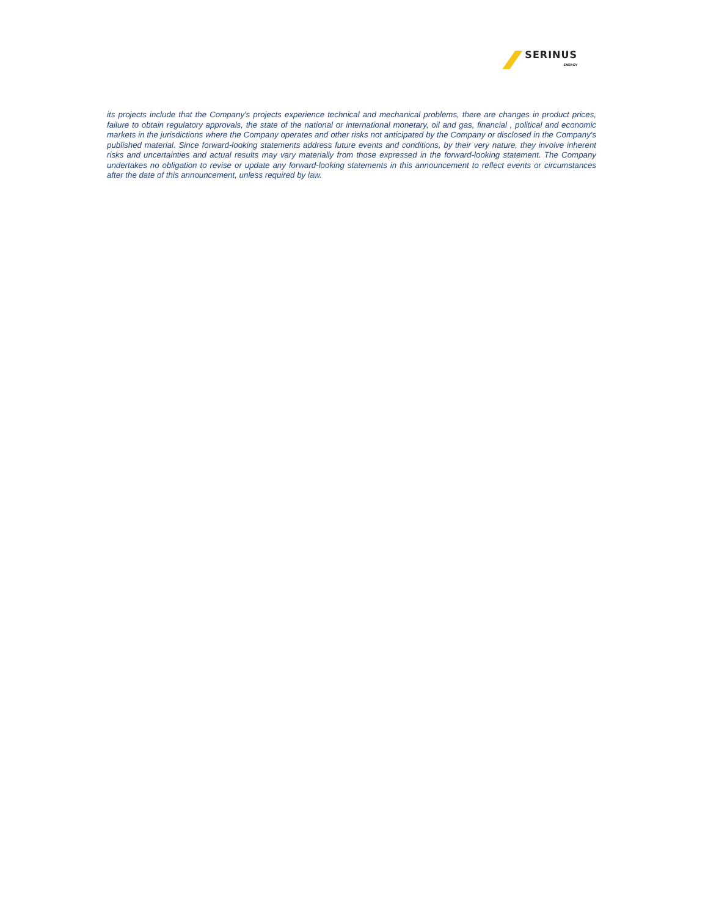SERINUS
ENERGY
its projects include that the Company's projects experience technical and mechanical problems, there are changes in product prices, failure to obtain regulatory approvals, the state of the national or international monetary, oil and gas, financial , political and economic markets in the jurisdictions where the Company operates and other risks not anticipated by the Company or disclosed in the Company's published material. Since forward-looking statements address future events and conditions, by their very nature, they involve inherent risks and uncertainties and actual results may vary materially from those expressed in the forward-looking statement. The Company undertakes no obligation to revise or update any forward-looking statements in this announcement to reflect events or circumstances after the date of this announcement, unless required by law.